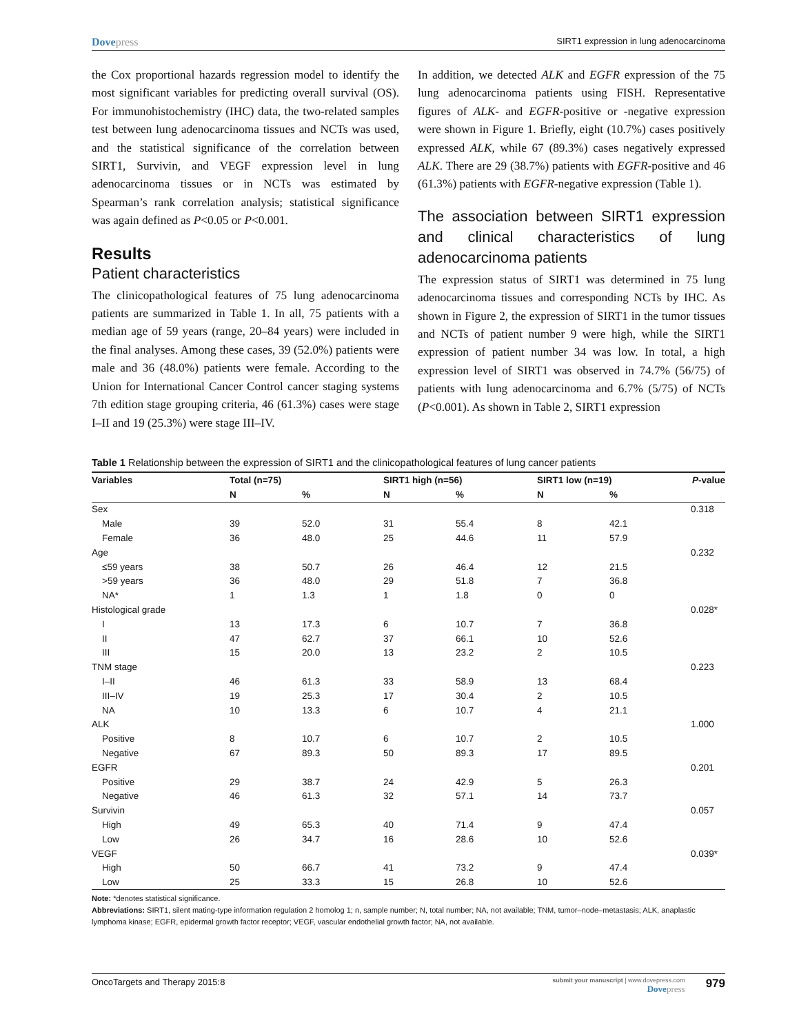Dovepress
SIRT1 expression in lung adenocarcinoma
the Cox proportional hazards regression model to identify the most significant variables for predicting overall survival (OS). For immunohistochemistry (IHC) data, the two-related samples test between lung adenocarcinoma tissues and NCTs was used, and the statistical significance of the correlation between SIRT1, Survivin, and VEGF expression level in lung adenocarcinoma tissues or in NCTs was estimated by Spearman’s rank correlation analysis; statistical significance was again defined as P<0.05 or P<0.001.
Results
Patient characteristics
The clinicopathological features of 75 lung adenocarcinoma patients are summarized in Table 1. In all, 75 patients with a median age of 59 years (range, 20–84 years) were included in the final analyses. Among these cases, 39 (52.0%) patients were male and 36 (48.0%) patients were female. According to the Union for International Cancer Control cancer staging systems 7th edition stage grouping criteria, 46 (61.3%) cases were stage I–II and 19 (25.3%) were stage III–IV.
In addition, we detected ALK and EGFR expression of the 75 lung adenocarcinoma patients using FISH. Representative figures of ALK- and EGFR-positive or -negative expression were shown in Figure 1. Briefly, eight (10.7%) cases positively expressed ALK, while 67 (89.3%) cases negatively expressed ALK. There are 29 (38.7%) patients with EGFR-positive and 46 (61.3%) patients with EGFR-negative expression (Table 1).
The association between SIRT1 expression and clinical characteristics of lung adenocarcinoma patients
The expression status of SIRT1 was determined in 75 lung adenocarcinoma tissues and corresponding NCTs by IHC. As shown in Figure 2, the expression of SIRT1 in the tumor tissues and NCTs of patient number 9 were high, while the SIRT1 expression of patient number 34 was low. In total, a high expression level of SIRT1 was observed in 74.7% (56/75) of patients with lung adenocarcinoma and 6.7% (5/75) of NCTs (P<0.001). As shown in Table 2, SIRT1 expression
Table 1 Relationship between the expression of SIRT1 and the clinicopathological features of lung cancer patients
| Variables | Total (n=75) | | SIRT1 high (n=56) | | SIRT1 low (n=19) | | P -value |
| --- | --- | --- | --- | --- | --- | --- | --- |
| | N | % | N | % | N | % | |
| Sex | | | | | | | 0.318 |
| Male | 39 | 52.0 | 31 | 55.4 | 8 | 42.1 | |
| Female | 36 | 48.0 | 25 | 44.6 | 11 | 57.9 | |
| Age | | | | | | | 0.232 |
| ≤59 years | 38 | 50.7 | 26 | 46.4 | 12 | 21.5 | |
| >59 years | 36 | 48.0 | 29 | 51.8 | 7 | 36.8 | |
| NA* | 1 | 1.3 | 1 | 1.8 | 0 | 0 | |
| Histological grade | | | | | | | 0.028* |
| I | 13 | 17.3 | 6 | 10.7 | 7 | 36.8 | |
| II | 47 | 62.7 | 37 | 66.1 | 10 | 52.6 | |
| III | 15 | 20.0 | 13 | 23.2 | 2 | 10.5 | |
| TNM stage | | | | | | | 0.223 |
| I–II | 46 | 61.3 | 33 | 58.9 | 13 | 68.4 | |
| III–IV | 19 | 25.3 | 17 | 30.4 | 2 | 10.5 | |
| NA | 10 | 13.3 | 6 | 10.7 | 4 | 21.1 | |
| ALK | | | | | | | 1.000 |
| Positive | 8 | 10.7 | 6 | 10.7 | 2 | 10.5 | |
| Negative | 67 | 89.3 | 50 | 89.3 | 17 | 89.5 | |
| EGFR | | | | | | | 0.201 |
| Positive | 29 | 38.7 | 24 | 42.9 | 5 | 26.3 | |
| Negative | 46 | 61.3 | 32 | 57.1 | 14 | 73.7 | |
| Survivin | | | | | | | 0.057 |
| High | 49 | 65.3 | 40 | 71.4 | 9 | 47.4 | |
| Low | 26 | 34.7 | 16 | 28.6 | 10 | 52.6 | |
| VEGF | | | | | | | 0.039* |
| High | 50 | 66.7 | 41 | 73.2 | 9 | 47.4 | |
| Low | 25 | 33.3 | 15 | 26.8 | 10 | 52.6 | |
Note: *denotes statistical significance.
Abbreviations: SIRT1, silent mating-type information regulation 2 homolog 1; n, sample number; N, total number; NA, not available; TNM, tumor–node–metastasis; ALK, anaplastic lymphoma kinase; EGFR, epidermal growth factor receptor; VEGF, vascular endothelial growth factor; NA, not available.
OncoTargets and Therapy 2015:8
submit your manuscript | www.dovepress.com
Dovepress
979